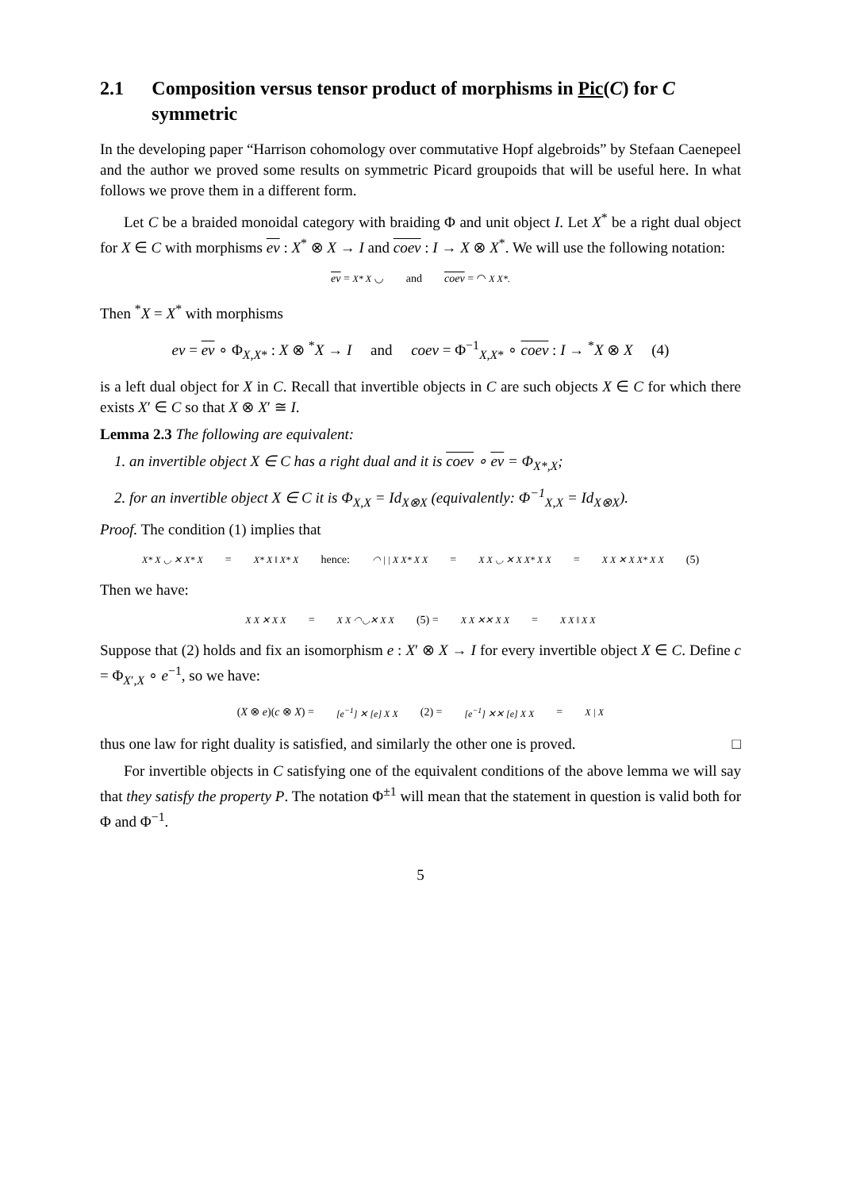2.1 Composition versus tensor product of morphisms in Pic(C) for C symmetric
In the developing paper “Harrison cohomology over commutative Hopf algebroids” by Stefaan Caenepeel and the author we proved some results on symmetric Picard groupoids that will be useful here. In what follows we prove them in a different form.
Let C be a braided monoidal category with braiding Φ and unit object I. Let X<sup>*</sup> be a right dual object for X ∈ C with morphisms ev : X<sup>*</sup> ⊗ X → I and coev : I → X ⊗ X<sup>*</sup>. We will use the following notation:
ev = X* X ◡ and coev = ◠ X X*.
Then <sup>*</sup>X = X<sup>*</sup> with morphisms
ev = ev ∘ Φ<sub>X,X*</sub> : X ⊗ <sup>*</sup>X → I and coev = Φ<sup>−1</sup><sub>X,X*</sub> ∘ coev : I → <sup>*</sup>X ⊗ X (4)
is a left dual object for X in C. Recall that invertible objects in C are such objects X ∈ C for which there exists X′ ∈ C so that X ⊗ X′ ≅ I.
Lemma 2.3 The following are equivalent:
1. an invertible object X ∈ C has a right dual and it is coev ∘ ev = Φ<sub>X*,X</sub>;
2. for an invertible object X ∈ C it is Φ<sub>X,X</sub> = Id<sub>X⊗X</sub> (equivalently: Φ<sup>−1</sup><sub>X,X</sub> = Id<sub>X⊗X</sub>).
Proof. The condition (1) implies that
X* X ◡ ✕ X* X = X* X ‖ X* X hence: ◠ | | X X* X X = X X ◡ ✕ X X* X X = X X ✕ X X* X X (5)
Then we have:
X X ✕ X X = X X ◠◡✕ X X (5) = X X ✕✕ X X = X X ‖ X X
Suppose that (2) holds and fix an isomorphism e : X′ ⊗ X → I for every invertible object X ∈ C. Define c = Φ<sub>X′,X</sub> ∘ e<sup>−1</sup>, so we have:
(X ⊗ e)(c ⊗ X) = [e<sup>−1</sup>] ✕ [e] X X (2) = [e<sup>−1</sup>] ✕✕ [e] X X = X | X
thus one law for right duality is satisfied, and similarly the other one is proved. □
For invertible objects in C satisfying one of the equivalent conditions of the above lemma we will say that they satisfy the property P. The notation Φ<sup>±1</sup> will mean that the statement in question is valid both for Φ and Φ<sup>−1</sup>.
5